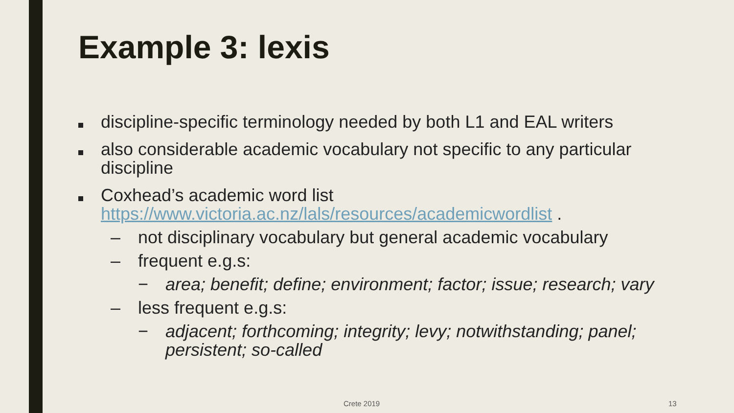Example 3: lexis
discipline-specific terminology needed by both L1 and EAL writers
also considerable academic vocabulary not specific to any particular discipline
Coxhead’s academic word list
https://www.victoria.ac.nz/lals/resources/academicwordlist .
– not disciplinary vocabulary but general academic vocabulary
– frequent e.g.s:
− area; benefit; define; environment; factor; issue; research; vary
– less frequent e.g.s:
− adjacent; forthcoming; integrity; levy; notwithstanding; panel; persistent; so-called
Crete 2019 13